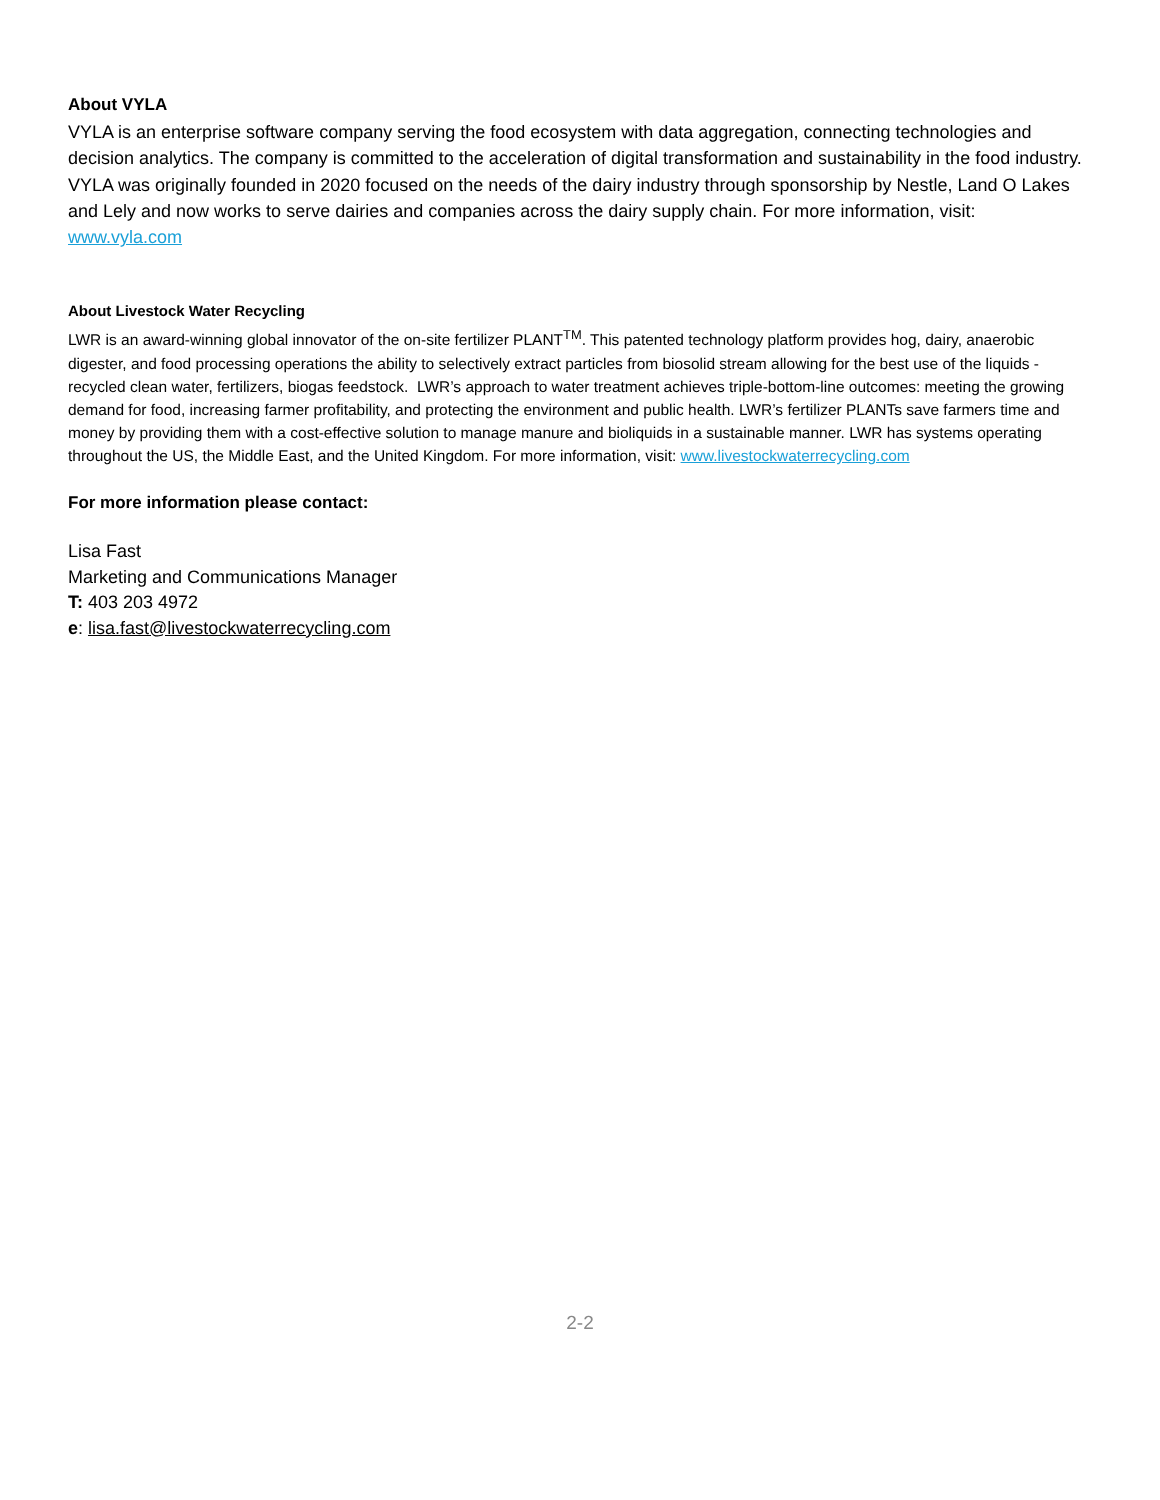About VYLA
VYLA is an enterprise software company serving the food ecosystem with data aggregation, connecting technologies and decision analytics. The company is committed to the acceleration of digital transformation and sustainability in the food industry. VYLA was originally founded in 2020 focused on the needs of the dairy industry through sponsorship by Nestle, Land O Lakes and Lely and now works to serve dairies and companies across the dairy supply chain. For more information, visit: www.vyla.com
About Livestock Water Recycling
LWR is an award-winning global innovator of the on-site fertilizer PLANT<sup>TM</sup>. This patented technology platform provides hog, dairy, anaerobic digester, and food processing operations the ability to selectively extract particles from biosolid stream allowing for the best use of the liquids - recycled clean water, fertilizers, biogas feedstock. LWR’s approach to water treatment achieves triple-bottom-line outcomes: meeting the growing demand for food, increasing farmer profitability, and protecting the environment and public health. LWR’s fertilizer PLANTs save farmers time and money by providing them with a cost-effective solution to manage manure and bioliquids in a sustainable manner. LWR has systems operating throughout the US, the Middle East, and the United Kingdom. For more information, visit: www.livestockwaterrecycling.com
For more information please contact:
Lisa Fast
Marketing and Communications Manager
T: 403 203 4972
e: lisa.fast@livestockwaterrecycling.com
2-2